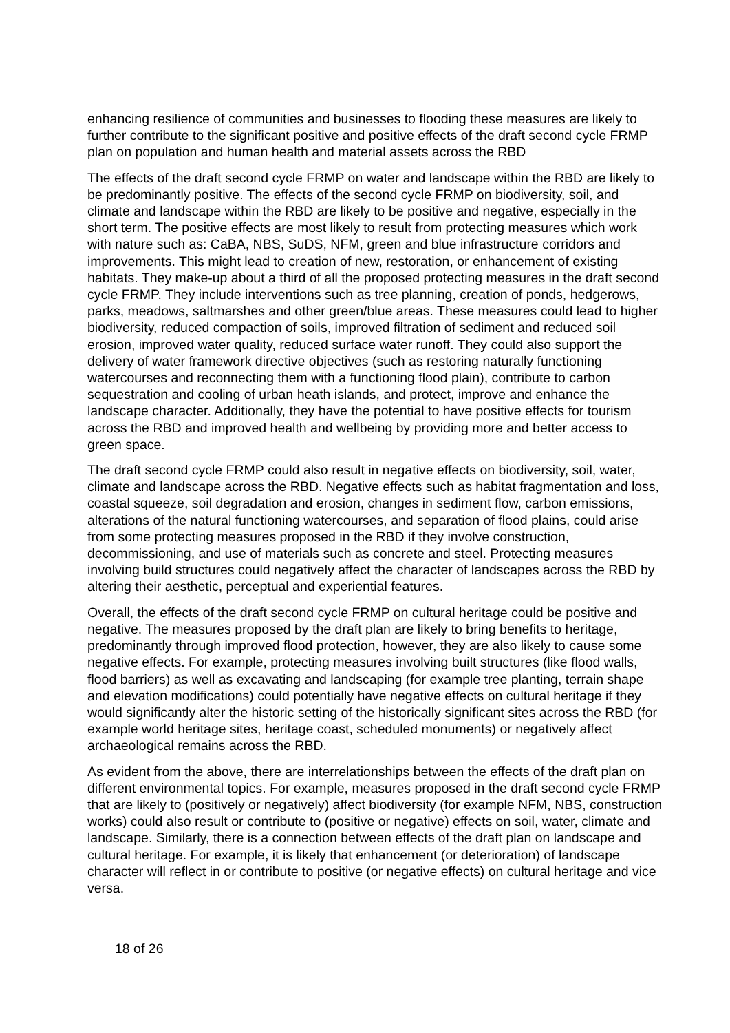enhancing resilience of communities and businesses to flooding these measures are likely to further contribute to the significant positive and positive effects of the draft second cycle FRMP plan on population and human health and material assets across the RBD
The effects of the draft second cycle FRMP on water and landscape within the RBD are likely to be predominantly positive. The effects of the second cycle FRMP on biodiversity, soil, and climate and landscape within the RBD are likely to be positive and negative, especially in the short term. The positive effects are most likely to result from protecting measures which work with nature such as: CaBA, NBS, SuDS, NFM, green and blue infrastructure corridors and improvements. This might lead to creation of new, restoration, or enhancement of existing habitats. They make-up about a third of all the proposed protecting measures in the draft second cycle FRMP. They include interventions such as tree planning, creation of ponds, hedgerows, parks, meadows, saltmarshes and other green/blue areas. These measures could lead to higher biodiversity, reduced compaction of soils, improved filtration of sediment and reduced soil erosion, improved water quality, reduced surface water runoff. They could also support the delivery of water framework directive objectives (such as restoring naturally functioning watercourses and reconnecting them with a functioning flood plain), contribute to carbon sequestration and cooling of urban heath islands, and protect, improve and enhance the landscape character. Additionally, they have the potential to have positive effects for tourism across the RBD and improved health and wellbeing by providing more and better access to green space.
The draft second cycle FRMP could also result in negative effects on biodiversity, soil, water, climate and landscape across the RBD. Negative effects such as habitat fragmentation and loss, coastal squeeze, soil degradation and erosion, changes in sediment flow, carbon emissions, alterations of the natural functioning watercourses, and separation of flood plains, could arise from some protecting measures proposed in the RBD if they involve construction, decommissioning, and use of materials such as concrete and steel. Protecting measures involving build structures could negatively affect the character of landscapes across the RBD by altering their aesthetic, perceptual and experiential features.
Overall, the effects of the draft second cycle FRMP on cultural heritage could be positive and negative. The measures proposed by the draft plan are likely to bring benefits to heritage, predominantly through improved flood protection, however, they are also likely to cause some negative effects. For example, protecting measures involving built structures (like flood walls, flood barriers) as well as excavating and landscaping (for example tree planting, terrain shape and elevation modifications) could potentially have negative effects on cultural heritage if they would significantly alter the historic setting of the historically significant sites across the RBD (for example world heritage sites, heritage coast, scheduled monuments) or negatively affect archaeological remains across the RBD.
As evident from the above, there are interrelationships between the effects of the draft plan on different environmental topics. For example, measures proposed in the draft second cycle FRMP that are likely to (positively or negatively) affect biodiversity (for example NFM, NBS, construction works) could also result or contribute to (positive or negative) effects on soil, water, climate and landscape. Similarly, there is a connection between effects of the draft plan on landscape and cultural heritage. For example, it is likely that enhancement (or deterioration) of landscape character will reflect in or contribute to positive (or negative effects) on cultural heritage and vice versa.
18 of 26